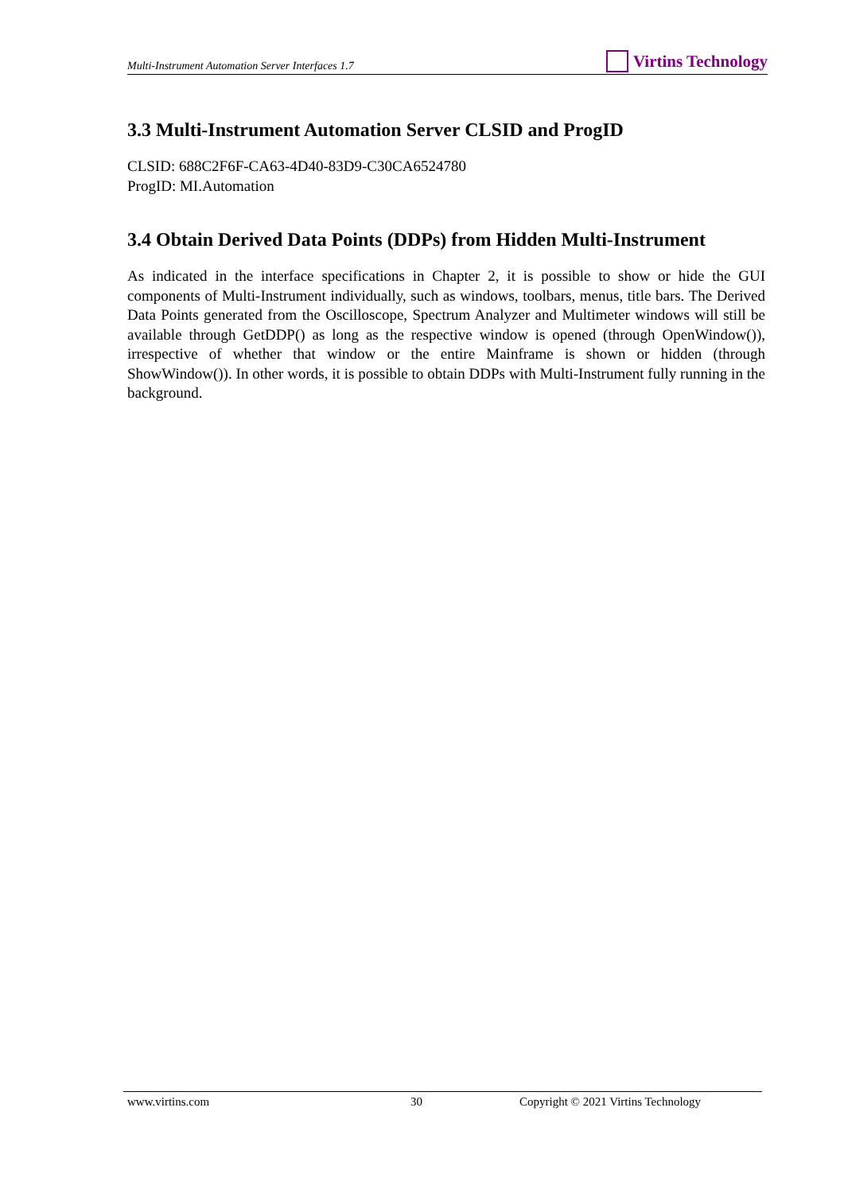Multi-Instrument Automation Server Interfaces 1.7 Virtins Technology
3.3 Multi-Instrument Automation Server CLSID and ProgID
CLSID: 688C2F6F-CA63-4D40-83D9-C30CA6524780
ProgID: MI.Automation
3.4 Obtain Derived Data Points (DDPs) from Hidden Multi-Instrument
As indicated in the interface specifications in Chapter 2, it is possible to show or hide the GUI components of Multi-Instrument individually, such as windows, toolbars, menus, title bars. The Derived Data Points generated from the Oscilloscope, Spectrum Analyzer and Multimeter windows will still be available through GetDDP() as long as the respective window is opened (through OpenWindow()), irrespective of whether that window or the entire Mainframe is shown or hidden (through ShowWindow()). In other words, it is possible to obtain DDPs with Multi-Instrument fully running in the background.
www.virtins.com 30 Copyright © 2021 Virtins Technology